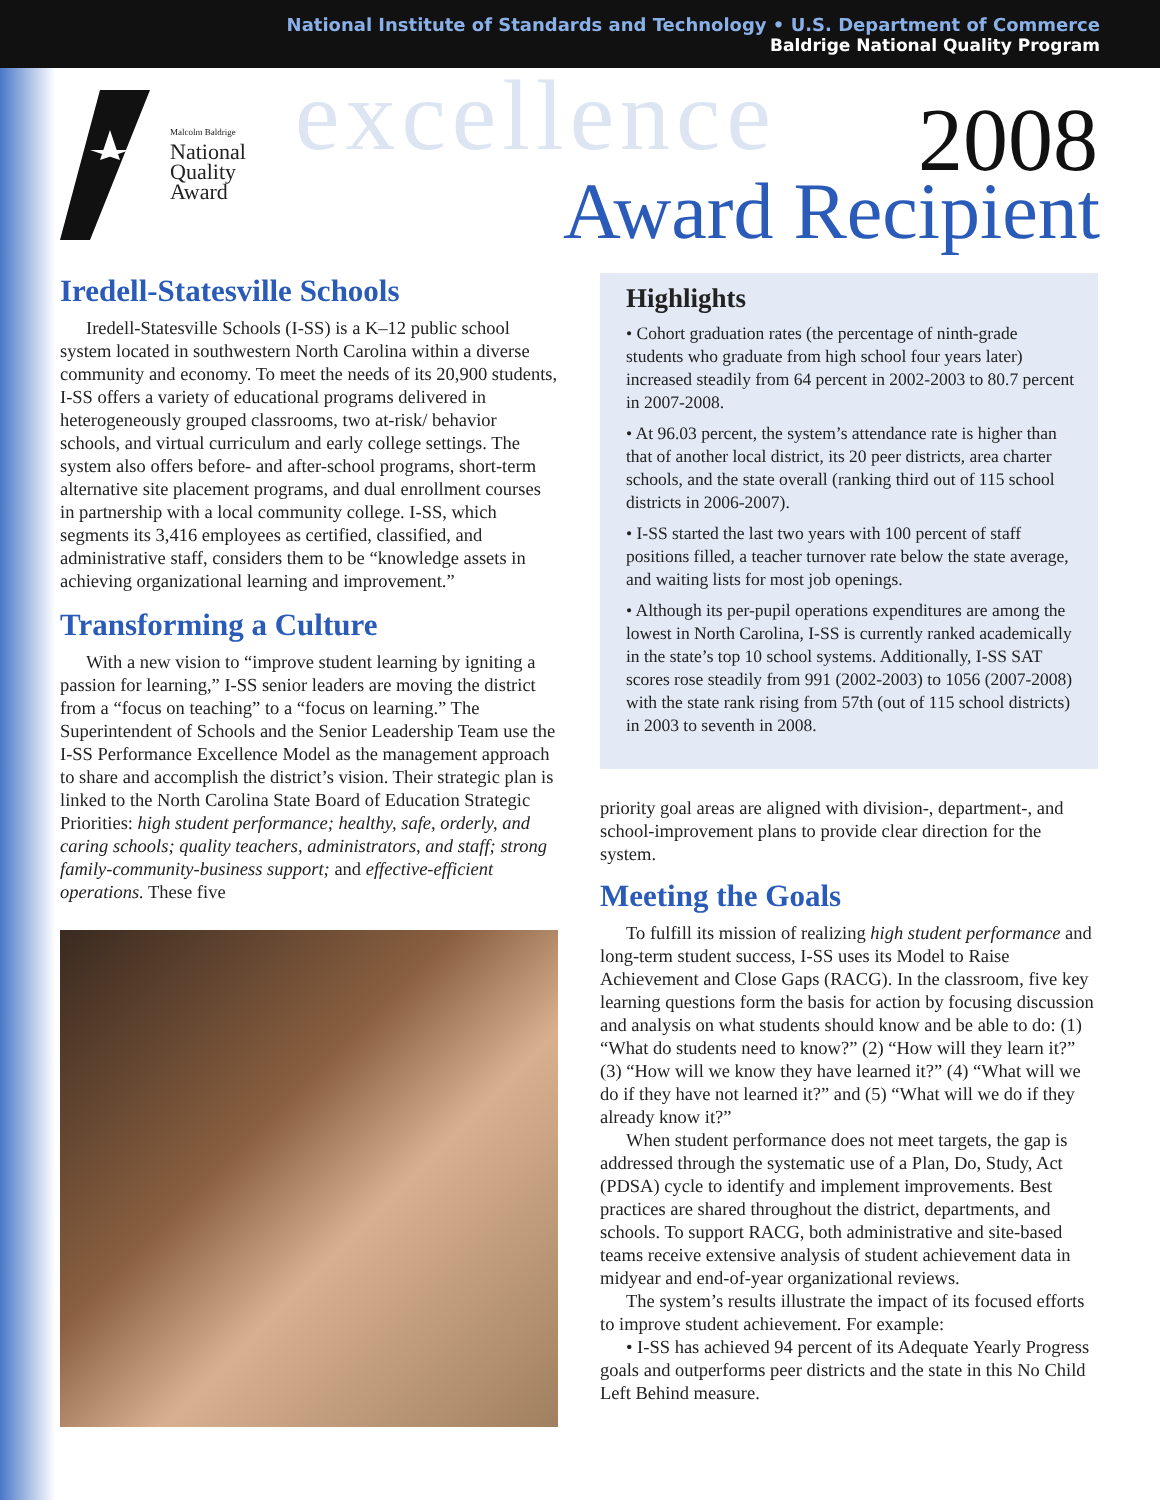National Institute of Standards and Technology • U.S. Department of Commerce
Baldrige National Quality Program
Malcolm Baldrige
National
Quality
Award
excellence 2008
Award Recipient
Iredell-Statesville Schools
Iredell-Statesville Schools (I-SS) is a K–12 public school system located in southwestern North Carolina within a diverse community and economy. To meet the needs of its 20,900 students, I-SS offers a variety of educational programs delivered in heterogeneously grouped classrooms, two at-risk/ behavior schools, and virtual curriculum and early college settings. The system also offers before- and after-school programs, short-term alternative site placement programs, and dual enrollment courses in partnership with a local community college. I-SS, which segments its 3,416 employees as certified, classified, and administrative staff, considers them to be “knowledge assets in achieving organizational learning and improvement.”
Transforming a Culture
With a new vision to “improve student learning by igniting a passion for learning,” I-SS senior leaders are moving the district from a “focus on teaching” to a “focus on learning.” The Superintendent of Schools and the Senior Leadership Team use the I-SS Performance Excellence Model as the management approach to share and accomplish the district’s vision. Their strategic plan is linked to the North Carolina State Board of Education Strategic Priorities: high student performance; healthy, safe, orderly, and caring schools; quality teachers, administrators, and staff; strong family-community-business support; and effective-efficient operations. These five
Highlights
• Cohort graduation rates (the percentage of ninth-grade students who graduate from high school four years later) increased steadily from 64 percent in 2002-2003 to 80.7 percent in 2007-2008.
• At 96.03 percent, the system’s attendance rate is higher than that of another local district, its 20 peer districts, area charter schools, and the state overall (ranking third out of 115 school districts in 2006-2007).
• I-SS started the last two years with 100 percent of staff positions filled, a teacher turnover rate below the state average, and waiting lists for most job openings.
• Although its per-pupil operations expenditures are among the lowest in North Carolina, I-SS is currently ranked academically in the state’s top 10 school systems. Additionally, I-SS SAT scores rose steadily from 991 (2002-2003) to 1056 (2007-2008) with the state rank rising from 57th (out of 115 school districts) in 2003 to seventh in 2008.
priority goal areas are aligned with division-, department-, and school-improvement plans to provide clear direction for the system.
Meeting the Goals
To fulfill its mission of realizing high student performance and long-term student success, I-SS uses its Model to Raise Achievement and Close Gaps (RACG). In the classroom, five key learning questions form the basis for action by focusing discussion and analysis on what students should know and be able to do: (1) “What do students need to know?” (2) “How will they learn it?” (3) “How will we know they have learned it?” (4) “What will we do if they have not learned it?” and (5) “What will we do if they already know it?”
When student performance does not meet targets, the gap is addressed through the systematic use of a Plan, Do, Study, Act (PDSA) cycle to identify and implement improvements. Best practices are shared throughout the district, departments, and schools. To support RACG, both administrative and site-based teams receive extensive analysis of student achievement data in midyear and end-of-year organizational reviews.
The system’s results illustrate the impact of its focused efforts to improve student achievement. For example:
• I-SS has achieved 94 percent of its Adequate Yearly Progress goals and outperforms peer districts and the state in this No Child Left Behind measure.